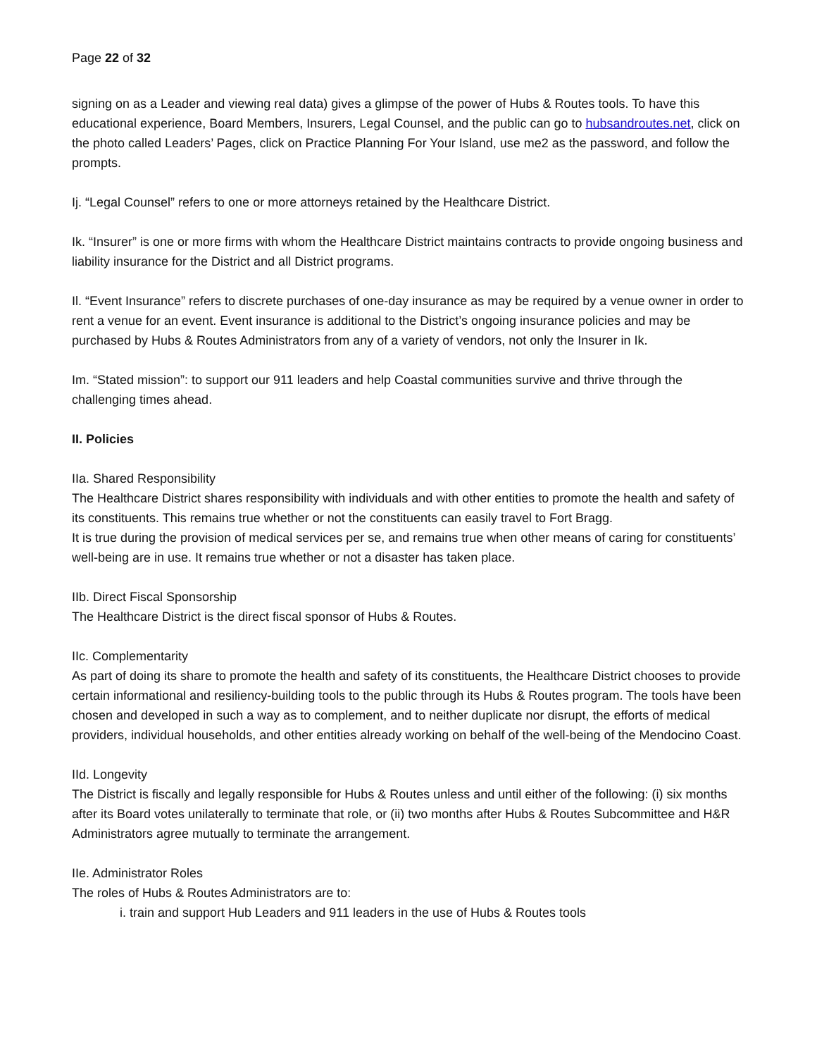Page 22 of 32
signing on as a Leader and viewing real data) gives a glimpse of the power of Hubs & Routes tools. To have this educational experience, Board Members, Insurers, Legal Counsel, and the public can go to hubsandroutes.net, click on the photo called Leaders’ Pages, click on Practice Planning For Your Island, use me2 as the password, and follow the prompts.
Ij. “Legal Counsel” refers to one or more attorneys retained by the Healthcare District.
Ik. “Insurer” is one or more firms with whom the Healthcare District maintains contracts to provide ongoing business and liability insurance for the District and all District programs.
Il. “Event Insurance” refers to discrete purchases of one-day insurance as may be required by a venue owner in order to rent a venue for an event. Event insurance is additional to the District’s ongoing insurance policies and may be purchased by Hubs & Routes Administrators from any of a variety of vendors, not only the Insurer in Ik.
Im. “Stated mission”: to support our 911 leaders and help Coastal communities survive and thrive through the challenging times ahead.
II. Policies
IIa. Shared Responsibility
The Healthcare District shares responsibility with individuals and with other entities to promote the health and safety of its constituents. This remains true whether or not the constituents can easily travel to Fort Bragg.
It is true during the provision of medical services per se, and remains true when other means of caring for constituents’ well-being are in use. It remains true whether or not a disaster has taken place.
IIb. Direct Fiscal Sponsorship
The Healthcare District is the direct fiscal sponsor of Hubs & Routes.
IIc. Complementarity
As part of doing its share to promote the health and safety of its constituents, the Healthcare District chooses to provide certain informational and resiliency-building tools to the public through its Hubs & Routes program. The tools have been chosen and developed in such a way as to complement, and to neither duplicate nor disrupt, the efforts of medical providers, individual households, and other entities already working on behalf of the well-being of the Mendocino Coast.
IId. Longevity
The District is fiscally and legally responsible for Hubs & Routes unless and until either of the following: (i) six months after its Board votes unilaterally to terminate that role, or (ii) two months after Hubs & Routes Subcommittee and H&R Administrators agree mutually to terminate the arrangement.
IIe. Administrator Roles
The roles of Hubs & Routes Administrators are to:
i. train and support Hub Leaders and 911 leaders in the use of Hubs & Routes tools